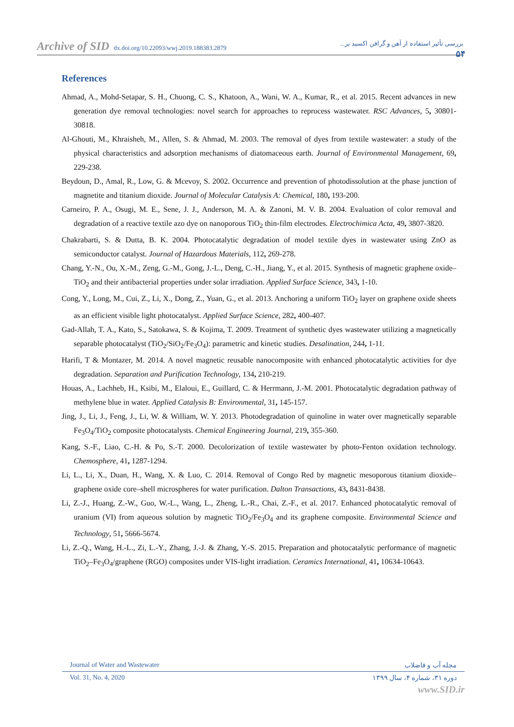Archive of SID dx.doi.org/10.22093/wwj.2019.188383.2879 بررسی تأثیر استفاده از آهن و گرافن اکسید بر...
۵۴
References
Ahmad, A., Mohd-Setapar, S. H., Chuong, C. S., Khatoon, A., Wani, W. A., Kumar, R., et al. 2015. Recent advances in new generation dye removal technologies: novel search for approaches to reprocess wastewater. RSC Advances, 5, 30801-30818.
Al-Ghouti, M., Khraisheh, M., Allen, S. & Ahmad, M. 2003. The removal of dyes from textile wastewater: a study of the physical characteristics and adsorption mechanisms of diatomaceous earth. Journal of Environmental Management, 69, 229-238.
Beydoun, D., Amal, R., Low, G. & Mcevoy, S. 2002. Occurrence and prevention of photodissolution at the phase junction of magnetite and titanium dioxide. Journal of Molecular Catalysis A: Chemical, 180, 193-200.
Carneiro, P. A., Osugi, M. E., Sene, J. J., Anderson, M. A. & Zanoni, M. V. B. 2004. Evaluation of color removal and degradation of a reactive textile azo dye on nanoporous TiO<sub>2</sub> thin-film electrodes. Electrochimica Acta, 49, 3807-3820.
Chakrabarti, S. & Dutta, B. K. 2004. Photocatalytic degradation of model textile dyes in wastewater using ZnO as semiconductor catalyst. Journal of Hazardous Materials, 112, 269-278.
Chang, Y.-N., Ou, X.-M., Zeng, G.-M., Gong, J.-L., Deng, C.-H., Jiang, Y., et al. 2015. Synthesis of magnetic graphene oxide–TiO<sub>2</sub> and their antibacterial properties under solar irradiation. Applied Surface Science, 343, 1-10.
Cong, Y., Long, M., Cui, Z., Li, X., Dong, Z., Yuan, G., et al. 2013. Anchoring a uniform TiO<sub>2</sub> layer on graphene oxide sheets as an efficient visible light photocatalyst. Applied Surface Science, 282, 400-407.
Gad-Allah, T. A., Kato, S., Satokawa, S. & Kojima, T. 2009. Treatment of synthetic dyes wastewater utilizing a magnetically separable photocatalyst (TiO<sub>2</sub>/SiO<sub>2</sub>/Fe<sub>3</sub>O<sub>4</sub>): parametric and kinetic studies. Desalination, 244, 1-11.
Harifi, T & Montazer, M. 2014. A novel magnetic reusable nanocomposite with enhanced photocatalytic activities for dye degradation. Separation and Purification Technology, 134, 210-219.
Houas, A., Lachheb, H., Ksibi, M., Elaloui, E., Guillard, C. & Herrmann, J.-M. 2001. Photocatalytic degradation pathway of methylene blue in water. Applied Catalysis B: Environmental, 31, 145-157.
Jing, J., Li, J., Feng, J., Li, W. & William, W. Y. 2013. Photodegradation of quinoline in water over magnetically separable Fe<sub>3</sub>O<sub>4</sub>/TiO<sub>2</sub> composite photocatalysts. Chemical Engineering Journal, 219, 355-360.
Kang, S.-F., Liao, C.-H. & Po, S.-T. 2000. Decolorization of textile wastewater by photo-Fenton oxidation technology. Chemosphere, 41, 1287-1294.
Li, L., Li, X., Duan, H., Wang, X. & Luo, C. 2014. Removal of Congo Red by magnetic mesoporous titanium dioxide–graphene oxide core–shell microspheres for water purification. Dalton Transactions, 43, 8431-8438.
Li, Z.-J., Huang, Z.-W., Guo, W.-L., Wang, L., Zheng, L.-R., Chai, Z.-F., et al. 2017. Enhanced photocatalytic removal of uranium (VI) from aqueous solution by magnetic TiO<sub>2</sub>/Fe<sub>3</sub>O<sub>4</sub> and its graphene composite. Environmental Science and Technology, 51, 5666-5674.
Li, Z.-Q., Wang, H.-L., Zi, L.-Y., Zhang, J.-J. & Zhang, Y.-S. 2015. Preparation and photocatalytic performance of magnetic TiO<sub>2</sub>–Fe<sub>3</sub>O<sub>4</sub>/graphene (RGO) composites under VIS-light irradiation. Ceramics International, 41, 10634-10643.
Journal of Water and Wastewater مجله آب و فاضلاب
Vol. 31, No. 4, 2020 دوره ۳۱، شماره ۴، سال ۱۳۹۹
www.SID.ir